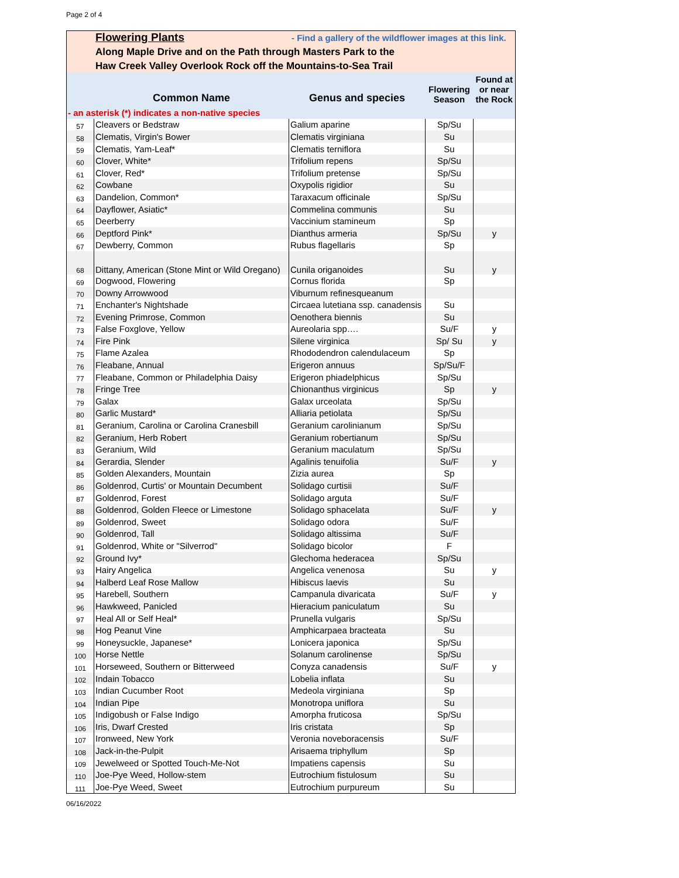Page 2 of 4
Flowering Plants - Find a gallery of the wildflower images at this link.
Along Maple Drive and on the Path through Masters Park to the
Haw Creek Valley Overlook Rock off the Mountains-to-Sea Trail
| | Common Name | Genus and species | Flowering Season | Found at or near the Rock |
| --- | --- | --- | --- | --- |
| - an asterisk (*) indicates a non-native species | | | | |
| 57 | Cleavers or Bedstraw | Galium aparine | Sp/Su | |
| 58 | Clematis, Virgin's Bower | Clematis virginiana | Su | |
| 59 | Clematis, Yam-Leaf* | Clematis terniflora | Su | |
| 60 | Clover, White* | Trifolium repens | Sp/Su | |
| 61 | Clover, Red* | Trifolium pretense | Sp/Su | |
| 62 | Cowbane | Oxypolis rigidior | Su | |
| 63 | Dandelion, Common* | Taraxacum officinale | Sp/Su | |
| 64 | Dayflower, Asiatic* | Commelina communis | Su | |
| 65 | Deerberry | Vaccinium stamineum | Sp | |
| 66 | Deptford Pink* | Dianthus armeria | Sp/Su | y |
| 67 | Dewberry, Common | Rubus flagellaris | Sp | |
| 68 | Dittany, American (Stone Mint or Wild Oregano) | Cunila origanoides | Su | y |
| 69 | Dogwood, Flowering | Cornus florida | Sp | |
| 70 | Downy Arrowwood | Viburnum refinesqueanum | | |
| 71 | Enchanter's Nightshade | Circaea lutetiana ssp. canadensis | Su | |
| 72 | Evening Primrose, Common | Oenothera biennis | Su | |
| 73 | False Foxglove, Yellow | Aureolaria spp…. | Su/F | y |
| 74 | Fire Pink | Silene virginica | Sp/ Su | y |
| 75 | Flame Azalea | Rhododendron calendulaceum | Sp | |
| 76 | Fleabane, Annual | Erigeron annuus | Sp/Su/F | |
| 77 | Fleabane, Common or Philadelphia Daisy | Erigeron phiadelphicus | Sp/Su | |
| 78 | Fringe Tree | Chionanthus virginicus | Sp | y |
| 79 | Galax | Galax urceolata | Sp/Su | |
| 80 | Garlic Mustard* | Alliaria petiolata | Sp/Su | |
| 81 | Geranium, Carolina or Carolina Cranesbill | Geranium carolinianum | Sp/Su | |
| 82 | Geranium, Herb Robert | Geranium robertianum | Sp/Su | |
| 83 | Geranium, Wild | Geranium maculatum | Sp/Su | |
| 84 | Gerardia, Slender | Agalinis tenuifolia | Su/F | y |
| 85 | Golden Alexanders, Mountain | Zizia aurea | Sp | |
| 86 | Goldenrod, Curtis' or Mountain Decumbent | Solidago curtisii | Su/F | |
| 87 | Goldenrod, Forest | Solidago arguta | Su/F | |
| 88 | Goldenrod, Golden Fleece or Limestone | Solidago sphacelata | Su/F | y |
| 89 | Goldenrod, Sweet | Solidago odora | Su/F | |
| 90 | Goldenrod, Tall | Solidago altissima | Su/F | |
| 91 | Goldenrod, White or "Silverrod" | Solidago bicolor | F | |
| 92 | Ground Ivy* | Glechoma hederacea | Sp/Su | |
| 93 | Hairy Angelica | Angelica venenosa | Su | y |
| 94 | Halberd Leaf Rose Mallow | Hibiscus laevis | Su | |
| 95 | Harebell, Southern | Campanula divaricata | Su/F | y |
| 96 | Hawkweed, Panicled | Hieracium paniculatum | Su | |
| 97 | Heal All or Self Heal* | Prunella vulgaris | Sp/Su | |
| 98 | Hog Peanut Vine | Amphicarpaea bracteata | Su | |
| 99 | Honeysuckle, Japanese* | Lonicera japonica | Sp/Su | |
| 100 | Horse Nettle | Solanum carolinense | Sp/Su | |
| 101 | Horseweed, Southern or Bitterweed | Conyza canadensis | Su/F | y |
| 102 | Indain Tobacco | Lobelia inflata | Su | |
| 103 | Indian Cucumber Root | Medeola virginiana | Sp | |
| 104 | Indian Pipe | Monotropa uniflora | Su | |
| 105 | Indigobush or False Indigo | Amorpha fruticosa | Sp/Su | |
| 106 | Iris, Dwarf Crested | Iris cristata | Sp | |
| 107 | Ironweed, New York | Veronia noveboracensis | Su/F | |
| 108 | Jack-in-the-Pulpit | Arisaema triphyllum | Sp | |
| 109 | Jewelweed or Spotted Touch-Me-Not | Impatiens capensis | Su | |
| 110 | Joe-Pye Weed, Hollow-stem | Eutrochium fistulosum | Su | |
| 111 | Joe-Pye Weed, Sweet | Eutrochium purpureum | Su | |
06/16/2022